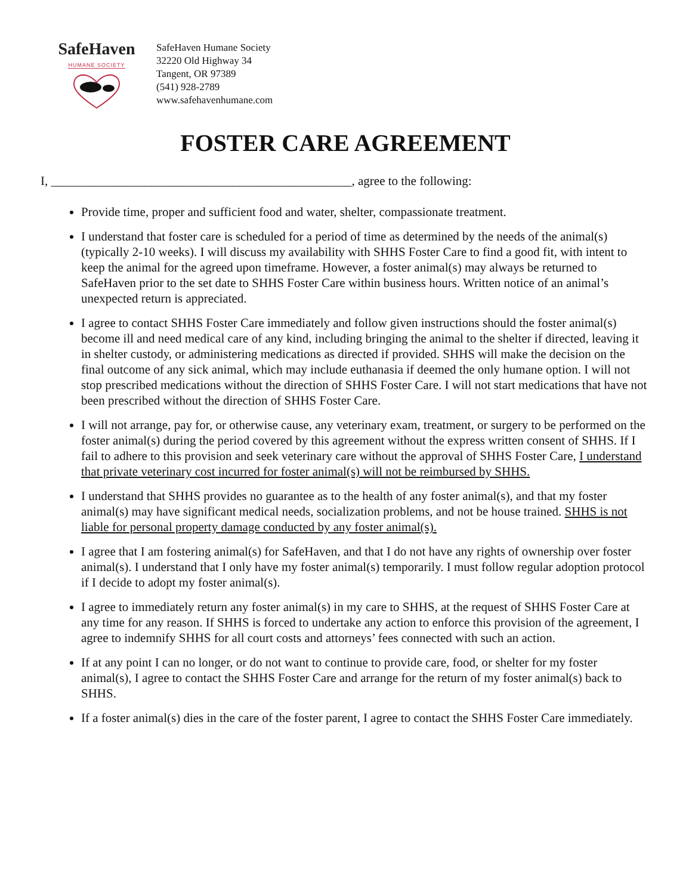SafeHaven
HUMANE SOCIETY
SafeHaven Humane Society
32220 Old Highway 34
Tangent, OR 97389
(541) 928-2789
www.safehavenhumane.com
FOSTER CARE AGREEMENT
I, ________________________________________________, agree to the following:
Provide time, proper and sufficient food and water, shelter, compassionate treatment.
I understand that foster care is scheduled for a period of time as determined by the needs of the animal(s) (typically 2-10 weeks). I will discuss my availability with SHHS Foster Care to find a good fit, with intent to keep the animal for the agreed upon timeframe. However, a foster animal(s) may always be returned to SafeHaven prior to the set date to SHHS Foster Care within business hours. Written notice of an animal’s unexpected return is appreciated.
I agree to contact SHHS Foster Care immediately and follow given instructions should the foster animal(s) become ill and need medical care of any kind, including bringing the animal to the shelter if directed, leaving it in shelter custody, or administering medications as directed if provided. SHHS will make the decision on the final outcome of any sick animal, which may include euthanasia if deemed the only humane option. I will not stop prescribed medications without the direction of SHHS Foster Care. I will not start medications that have not been prescribed without the direction of SHHS Foster Care.
I will not arrange, pay for, or otherwise cause, any veterinary exam, treatment, or surgery to be performed on the foster animal(s) during the period covered by this agreement without the express written consent of SHHS. If I fail to adhere to this provision and seek veterinary care without the approval of SHHS Foster Care, I understand that private veterinary cost incurred for foster animal(s) will not be reimbursed by SHHS.
I understand that SHHS provides no guarantee as to the health of any foster animal(s), and that my foster animal(s) may have significant medical needs, socialization problems, and not be house trained. SHHS is not liable for personal property damage conducted by any foster animal(s).
I agree that I am fostering animal(s) for SafeHaven, and that I do not have any rights of ownership over foster animal(s). I understand that I only have my foster animal(s) temporarily. I must follow regular adoption protocol if I decide to adopt my foster animal(s).
I agree to immediately return any foster animal(s) in my care to SHHS, at the request of SHHS Foster Care at any time for any reason. If SHHS is forced to undertake any action to enforce this provision of the agreement, I agree to indemnify SHHS for all court costs and attorneys’ fees connected with such an action.
If at any point I can no longer, or do not want to continue to provide care, food, or shelter for my foster animal(s), I agree to contact the SHHS Foster Care and arrange for the return of my foster animal(s) back to SHHS.
If a foster animal(s) dies in the care of the foster parent, I agree to contact the SHHS Foster Care immediately.